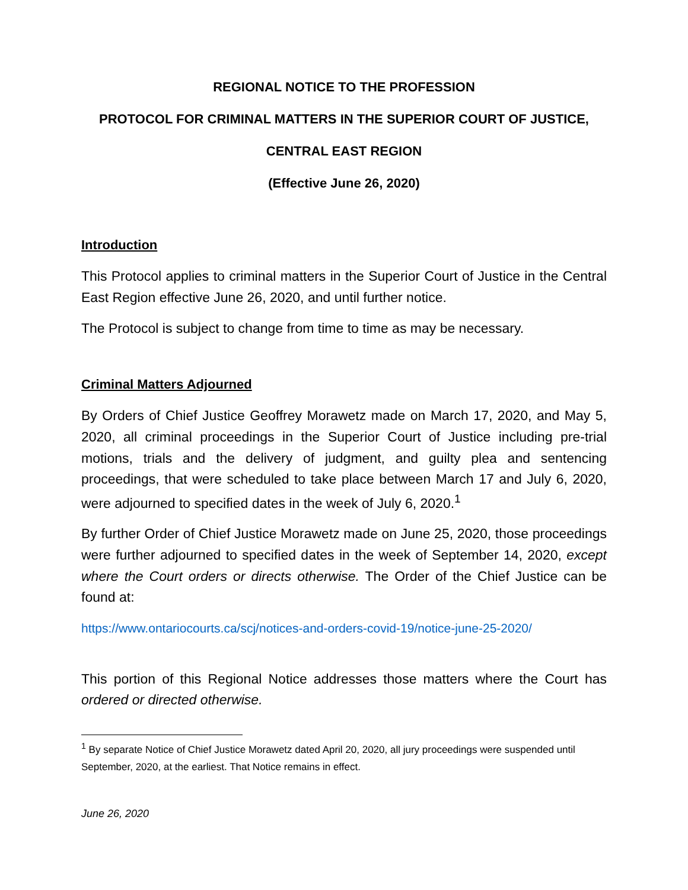REGIONAL NOTICE TO THE PROFESSION
PROTOCOL FOR CRIMINAL MATTERS IN THE SUPERIOR COURT OF JUSTICE,
CENTRAL EAST REGION
(Effective June 26, 2020)
Introduction
This Protocol applies to criminal matters in the Superior Court of Justice in the Central East Region effective June 26, 2020, and until further notice.
The Protocol is subject to change from time to time as may be necessary.
Criminal Matters Adjourned
By Orders of Chief Justice Geoffrey Morawetz made on March 17, 2020, and May 5, 2020, all criminal proceedings in the Superior Court of Justice including pre-trial motions, trials and the delivery of judgment, and guilty plea and sentencing proceedings, that were scheduled to take place between March 17 and July 6, 2020, were adjourned to specified dates in the week of July 6, 2020.<sup>1</sup>
By further Order of Chief Justice Morawetz made on June 25, 2020, those proceedings were further adjourned to specified dates in the week of September 14, 2020, except where the Court orders or directs otherwise. The Order of the Chief Justice can be found at:
https://www.ontariocourts.ca/scj/notices-and-orders-covid-19/notice-june-25-2020/
This portion of this Regional Notice addresses those matters where the Court has ordered or directed otherwise.
<sup>1</sup> By separate Notice of Chief Justice Morawetz dated April 20, 2020, all jury proceedings were suspended until September, 2020, at the earliest. That Notice remains in effect.
June 26, 2020